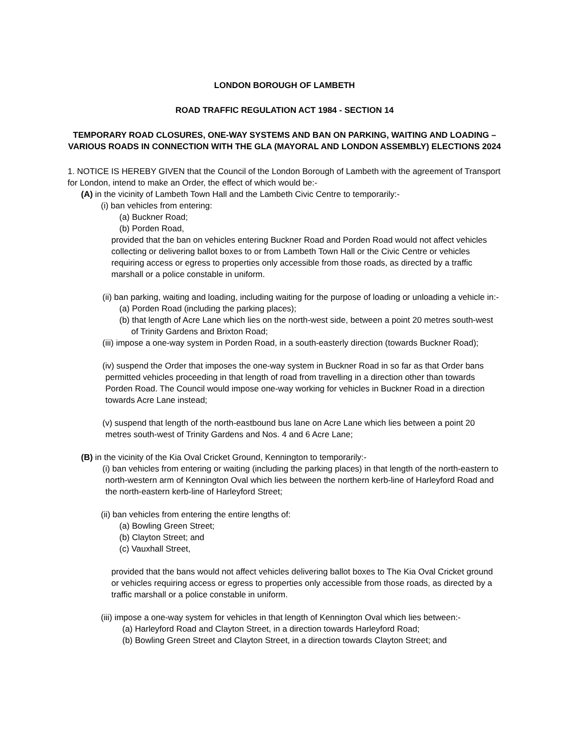LONDON BOROUGH OF LAMBETH
ROAD TRAFFIC REGULATION ACT 1984 - SECTION 14
TEMPORARY ROAD CLOSURES, ONE-WAY SYSTEMS AND BAN ON PARKING, WAITING AND LOADING – VARIOUS ROADS IN CONNECTION WITH THE GLA (MAYORAL AND LONDON ASSEMBLY) ELECTIONS 2024
1. NOTICE IS HEREBY GIVEN that the Council of the London Borough of Lambeth with the agreement of Transport for London, intend to make an Order, the effect of which would be:-
(A) in the vicinity of Lambeth Town Hall and the Lambeth Civic Centre to temporarily:-
(i) ban vehicles from entering:
(a) Buckner Road;
(b) Porden Road,
provided that the ban on vehicles entering Buckner Road and Porden Road would not affect vehicles collecting or delivering ballot boxes to or from Lambeth Town Hall or the Civic Centre or vehicles requiring access or egress to properties only accessible from those roads, as directed by a traffic marshall or a police constable in uniform.
(ii) ban parking, waiting and loading, including waiting for the purpose of loading or unloading a vehicle in:-
(a) Porden Road (including the parking places);
(b) that length of Acre Lane which lies on the north-west side, between a point 20 metres south-west of Trinity Gardens and Brixton Road;
(iii) impose a one-way system in Porden Road, in a south-easterly direction (towards Buckner Road);
(iv) suspend the Order that imposes the one-way system in Buckner Road in so far as that Order bans permitted vehicles proceeding in that length of road from travelling in a direction other than towards Porden Road. The Council would impose one-way working for vehicles in Buckner Road in a direction towards Acre Lane instead;
(v) suspend that length of the north-eastbound bus lane on Acre Lane which lies between a point 20 metres south-west of Trinity Gardens and Nos. 4 and 6 Acre Lane;
(B) in the vicinity of the Kia Oval Cricket Ground, Kennington to temporarily:-
(i) ban vehicles from entering or waiting (including the parking places) in that length of the north-eastern to north-western arm of Kennington Oval which lies between the northern kerb-line of Harleyford Road and the north-eastern kerb-line of Harleyford Street;
(ii) ban vehicles from entering the entire lengths of:
(a) Bowling Green Street;
(b) Clayton Street; and
(c) Vauxhall Street,
provided that the bans would not affect vehicles delivering ballot boxes to The Kia Oval Cricket ground or vehicles requiring access or egress to properties only accessible from those roads, as directed by a traffic marshall or a police constable in uniform.
(iii) impose a one-way system for vehicles in that length of Kennington Oval which lies between:-
(a) Harleyford Road and Clayton Street, in a direction towards Harleyford Road;
(b) Bowling Green Street and Clayton Street, in a direction towards Clayton Street; and